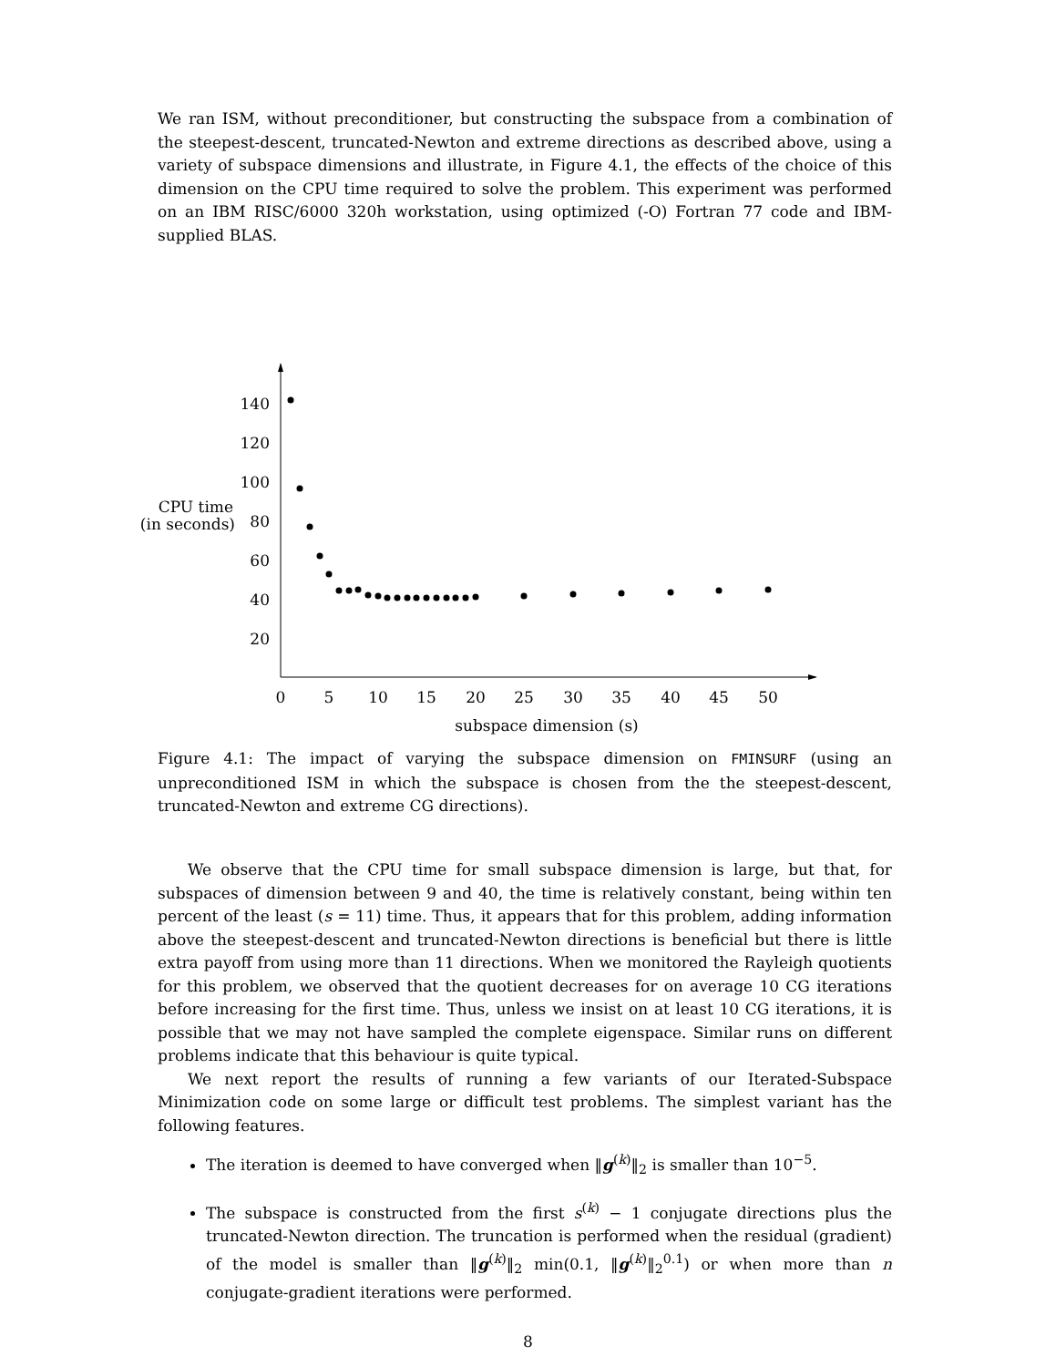We ran ISM, without preconditioner, but constructing the subspace from a combination of the steepest-descent, truncated-Newton and extreme directions as described above, using a variety of subspace dimensions and illustrate, in Figure 4.1, the effects of the choice of this dimension on the CPU time required to solve the problem. This experiment was performed on an IBM RISC/6000 320h workstation, using optimized (-O) Fortran 77 code and IBM-supplied BLAS.
140
120
100
80
60
40
20
CPU time
(in seconds)
0
5
10
15
20
25
30
35
40
45
50
subspace dimension (s)
Figure 4.1: The impact of varying the subspace dimension on FMINSURF (using an unpreconditioned ISM in which the subspace is chosen from the the steepest-descent, truncated-Newton and extreme CG directions).
We observe that the CPU time for small subspace dimension is large, but that, for subspaces of dimension between 9 and 40, the time is relatively constant, being within ten percent of the least (s = 11) time. Thus, it appears that for this problem, adding information above the steepest-descent and truncated-Newton directions is beneficial but there is little extra payoff from using more than 11 directions. When we monitored the Rayleigh quotients for this problem, we observed that the quotient decreases for on average 10 CG iterations before increasing for the first time. Thus, unless we insist on at least 10 CG iterations, it is possible that we may not have sampled the complete eigenspace. Similar runs on different problems indicate that this behaviour is quite typical.
We next report the results of running a few variants of our Iterated-Subspace Minimization code on some large or difficult test problems. The simplest variant has the following features.
The iteration is deemed to have converged when ‖g<sup>(k)</sup>‖<sub>2</sub> is smaller than 10<sup>−5</sup>.
The subspace is constructed from the first s<sup>(k)</sup> − 1 conjugate directions plus the truncated-Newton direction. The truncation is performed when the residual (gradient) of the model is smaller than ‖g<sup>(k)</sup>‖<sub>2</sub> min(0.1, ‖g<sup>(k)</sup>‖<sub>2</sub><sup>0.1</sup>) or when more than n conjugate-gradient iterations were performed.
8